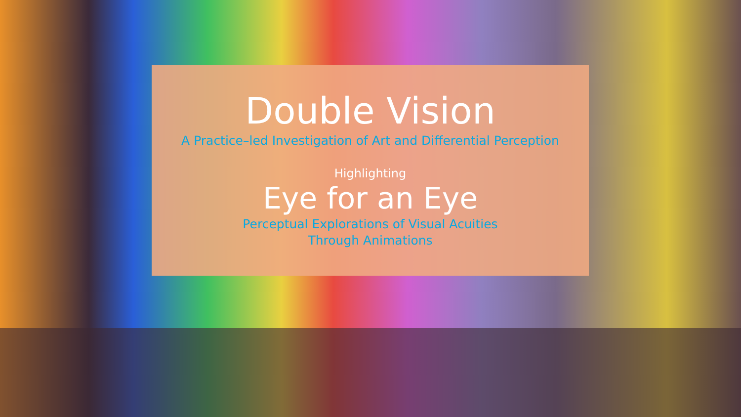Double Vision
A Practice–led Investigation of Art and Differential Perception
Highlighting
Eye for an Eye
Perceptual Explorations of Visual Acuities
Through Animations